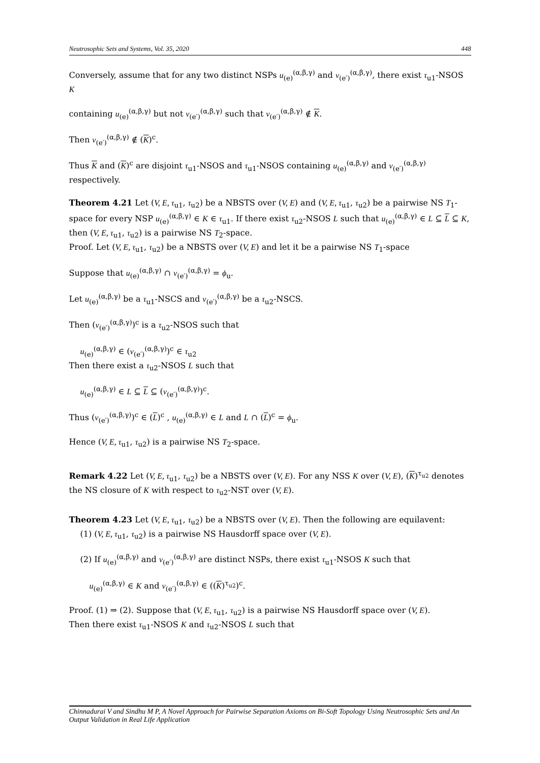Neutrosophic Sets and Systems, Vol. 35, 2020 448
Conversely, assume that for any two distinct NSPs u<sub>(e)</sub><sup>(α,β,γ)</sup> and v<sub>(e′)</sub><sup>(α,β,γ)</sup>, there exist τ<sub>u1</sub>-NSOS K
containing u<sub>(e)</sub><sup>(α,β,γ)</sup> but not v<sub>(e′)</sub><sup>(α,β,γ)</sup> such that v<sub>(e′)</sub><sup>(α,β,γ)</sup> ∉ K.
Then v<sub>(e′)</sub><sup>(α,β,γ)</sup> ∉ (K)<sup>c</sup>.
Thus K and (K)<sup>c</sup> are disjoint τ<sub>u1</sub>-NSOS and τ<sub>u1</sub>-NSOS containing u<sub>(e)</sub><sup>(α,β,γ)</sup> and v<sub>(e′)</sub><sup>(α,β,γ)</sup> respectively.
Theorem 4.21 Let (V, E, τ<sub>u1</sub>, τ<sub>u2</sub>) be a NBSTS over (V, E) and (V, E, τ<sub>u1</sub>, τ<sub>u2</sub>) be a pairwise NS T<sub>1</sub>-space for every NSP u<sub>(e)</sub><sup>(α,β,γ)</sup> ∈ K ∈ τ<sub>u1</sub>. If there exist τ<sub>u2</sub>-NSOS L such that u<sub>(e)</sub><sup>(α,β,γ)</sup> ∈ L ⊆ L ⊆ K, then (V, E, τ<sub>u1</sub>, τ<sub>u2</sub>) is a pairwise NS T<sub>2</sub>-space.
Proof. Let (V, E, τ<sub>u1</sub>, τ<sub>u2</sub>) be a NBSTS over (V, E) and let it be a pairwise NS T<sub>1</sub>-space
Suppose that u<sub>(e)</sub><sup>(α,β,γ)</sup> ∩ v<sub>(e′)</sub><sup>(α,β,γ)</sup> = ϕ<sub>u</sub>.
Let u<sub>(e)</sub><sup>(α,β,γ)</sup> be a τ<sub>u1</sub>-NSCS and v<sub>(e′)</sub><sup>(α,β,γ)</sup> be a τ<sub>u2</sub>-NSCS.
Then (v<sub>(e′)</sub><sup>(α,β,γ)</sup>)<sup>c</sup> is a τ<sub>u2</sub>-NSOS such that
u<sub>(e)</sub><sup>(α,β,γ)</sup> ∈ (v<sub>(e′)</sub><sup>(α,β,γ)</sup>)<sup>c</sup> ∈ τ<sub>u2</sub>
Then there exist a τ<sub>u2</sub>-NSOS L such that
u<sub>(e)</sub><sup>(α,β,γ)</sup> ∈ L ⊆ L ⊆ (v<sub>(e′)</sub><sup>(α,β,γ)</sup>)<sup>c</sup>.
Thus (v<sub>(e′)</sub><sup>(α,β,γ)</sup>)<sup>c</sup> ∈ (L)<sup>c</sup> , u<sub>(e)</sub><sup>(α,β,γ)</sup> ∈ L and L ∩ (L)<sup>c</sup> = ϕ<sub>u</sub>.
Hence (V, E, τ<sub>u1</sub>, τ<sub>u2</sub>) is a pairwise NS T<sub>2</sub>-space.
Remark 4.22 Let (V, E, τ<sub>u1</sub>, τ<sub>u2</sub>) be a NBSTS over (V, E). For any NSS K over (V, E), (K)<sup>τ<sub>u2</sub></sup> denotes the NS closure of K with respect to τ<sub>u2</sub>-NST over (V, E).
Theorem 4.23 Let (V, E, τ<sub>u1</sub>, τ<sub>u2</sub>) be a NBSTS over (V, E). Then the following are equilavent:
(1) (V, E, τ<sub>u1</sub>, τ<sub>u2</sub>) is a pairwise NS Hausdorff space over (V, E).
(2) If u<sub>(e)</sub><sup>(α,β,γ)</sup> and v<sub>(e′)</sub><sup>(α,β,γ)</sup> are distinct NSPs, there exist τ<sub>u1</sub>-NSOS K such that
u<sub>(e)</sub><sup>(α,β,γ)</sup> ∈ K and v<sub>(e′)</sub><sup>(α,β,γ)</sup> ∈ ((K)<sup>τ<sub>u2</sub></sup>)<sup>c</sup>.
Proof. (1) ⇒ (2). Suppose that (V, E, τ<sub>u1</sub>, τ<sub>u2</sub>) is a pairwise NS Hausdorff space over (V, E).
Then there exist τ<sub>u1</sub>-NSOS K and τ<sub>u2</sub>-NSOS L such that
Chinnadurai V and Sindhu M P, A Novel Approach for Pairwise Separation Axioms on Bi-Soft Topology Using Neutrosophic Sets and An Output Validation in Real Life Application